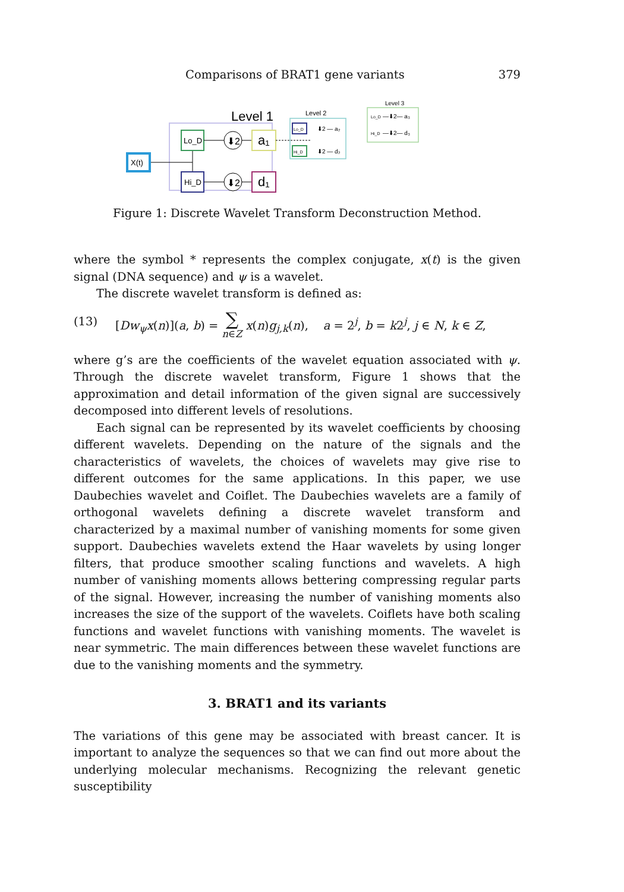Comparisons of BRAT1 gene variants 379
Level 1
X(t)
Lo_D
Hi_D
⬇2
⬇2
a₁
d₁
Level 2
Lo_D
Hi_D
⬇2 — a₂
⬇2 — d₂
Level 3
Lo_D
Hi_D
—⬇2— a₃
—⬇2— d₃
Figure 1: Discrete Wavelet Transform Deconstruction Method.
where the symbol * represents the complex conjugate, x(t) is the given signal (DNA sequence) and ψ is a wavelet.
The discrete wavelet transform is defined as:
(13) [Dw<sub>ψ</sub>x(n)](a, b) = ∑
n∈Z x(n)g<sub>j,k</sub>(n), a = 2<sup>j</sup>, b = k2<sup>j</sup>, j ∈ N, k ∈ Z,
where g’s are the coefficients of the wavelet equation associated with ψ. Through the discrete wavelet transform, Figure 1 shows that the approximation and detail information of the given signal are successively decomposed into different levels of resolutions.
Each signal can be represented by its wavelet coefficients by choosing different wavelets. Depending on the nature of the signals and the characteristics of wavelets, the choices of wavelets may give rise to different outcomes for the same applications. In this paper, we use Daubechies wavelet and Coiflet. The Daubechies wavelets are a family of orthogonal wavelets defining a discrete wavelet transform and characterized by a maximal number of vanishing moments for some given support. Daubechies wavelets extend the Haar wavelets by using longer filters, that produce smoother scaling functions and wavelets. A high number of vanishing moments allows bettering compressing regular parts of the signal. However, increasing the number of vanishing moments also increases the size of the support of the wavelets. Coiflets have both scaling functions and wavelet functions with vanishing moments. The wavelet is near symmetric. The main differences between these wavelet functions are due to the vanishing moments and the symmetry.
3. BRAT1 and its variants
The variations of this gene may be associated with breast cancer. It is important to analyze the sequences so that we can find out more about the underlying molecular mechanisms. Recognizing the relevant genetic susceptibility